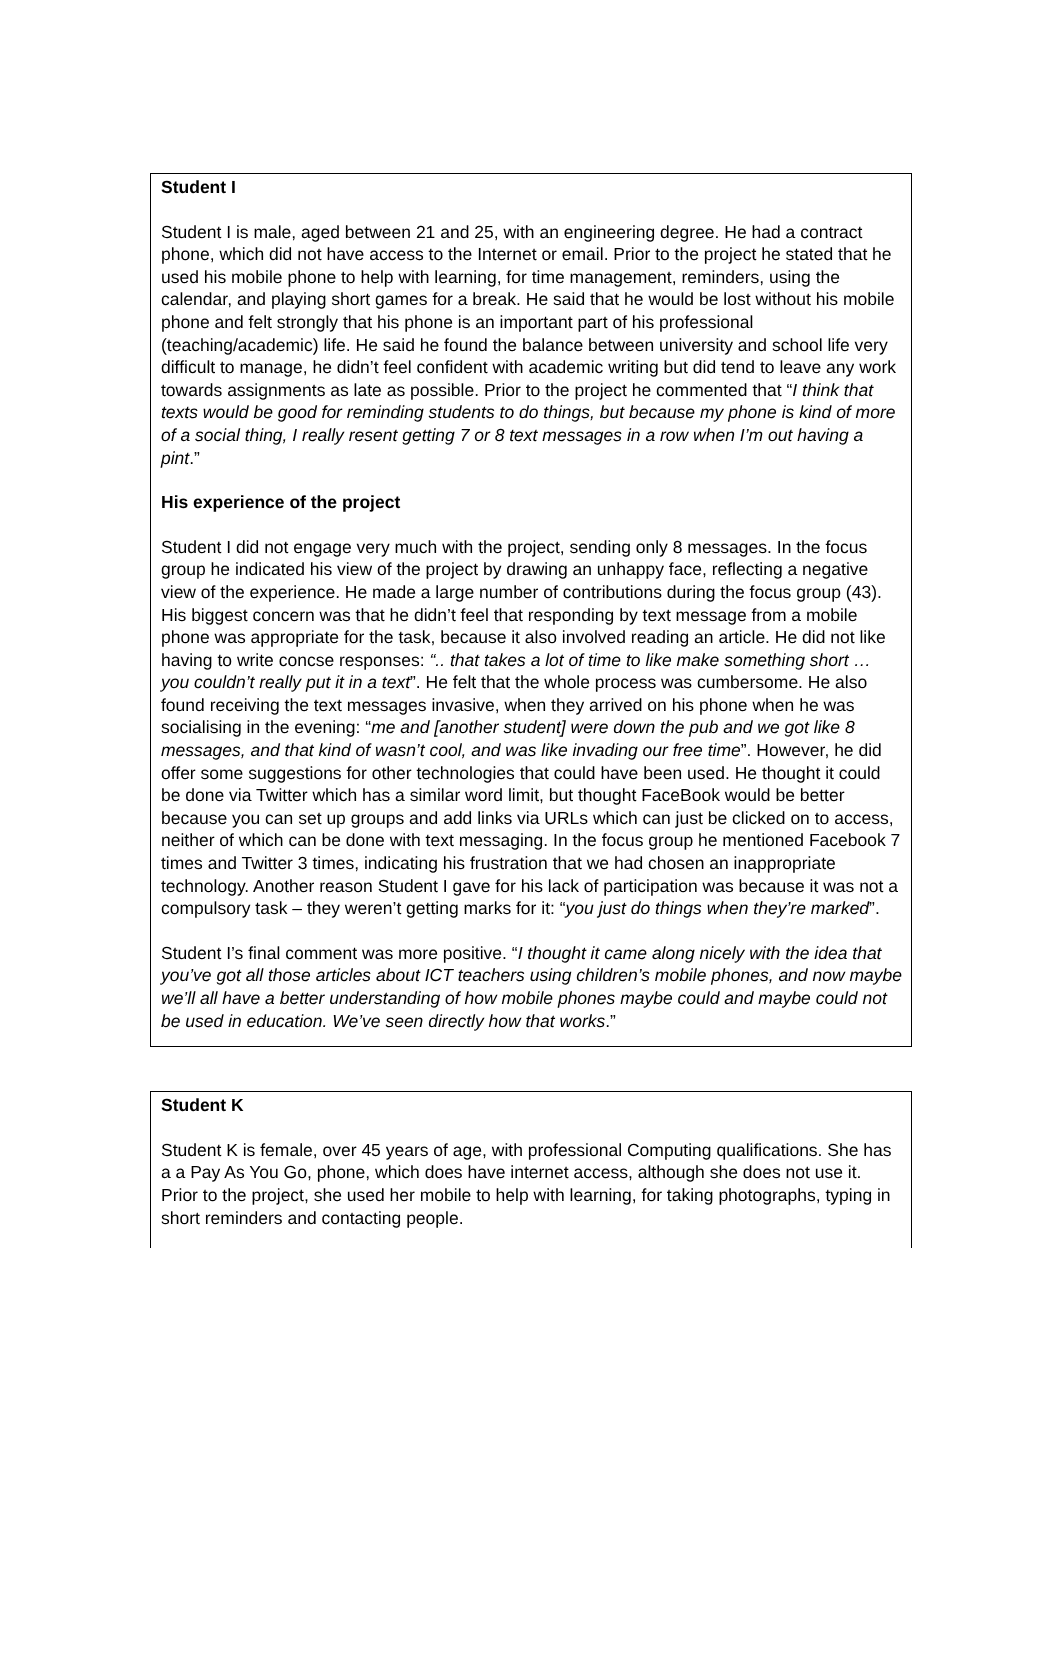Student I
Student I is male, aged between 21 and 25, with an engineering degree. He had a contract phone, which did not have access to the Internet or email. Prior to the project he stated that he used his mobile phone to help with learning, for time management, reminders, using the calendar, and playing short games for a break. He said that he would be lost without his mobile phone and felt strongly that his phone is an important part of his professional (teaching/academic) life. He said he found the balance between university and school life very difficult to manage, he didn’t feel confident with academic writing but did tend to leave any work towards assignments as late as possible. Prior to the project he commented that “I think that texts would be good for reminding students to do things, but because my phone is kind of more of a social thing, I really resent getting 7 or 8 text messages in a row when I’m out having a pint.”
His experience of the project
Student I did not engage very much with the project, sending only 8 messages. In the focus group he indicated his view of the project by drawing an unhappy face, reflecting a negative view of the experience. He made a large number of contributions during the focus group (43). His biggest concern was that he didn’t feel that responding by text message from a mobile phone was appropriate for the task, because it also involved reading an article. He did not like having to write concse responses: “.. that takes a lot of time to like make something short … you couldn’t really put it in a text”. He felt that the whole process was cumbersome. He also found receiving the text messages invasive, when they arrived on his phone when he was socialising in the evening: “me and [another student] were down the pub and we got like 8 messages, and that kind of wasn’t cool, and was like invading our free time”. However, he did offer some suggestions for other technologies that could have been used. He thought it could be done via Twitter which has a similar word limit, but thought FaceBook would be better because you can set up groups and add links via URLs which can just be clicked on to access, neither of which can be done with text messaging. In the focus group he mentioned Facebook 7 times and Twitter 3 times, indicating his frustration that we had chosen an inappropriate technology. Another reason Student I gave for his lack of participation was because it was not a compulsory task – they weren’t getting marks for it: “you just do things when they’re marked”.
Student I’s final comment was more positive. “I thought it came along nicely with the idea that you’ve got all those articles about ICT teachers using children’s mobile phones, and now maybe we’ll all have a better understanding of how mobile phones maybe could and maybe could not be used in education. We’ve seen directly how that works.”
Student K
Student K is female, over 45 years of age, with professional Computing qualifications. She has a a Pay As You Go, phone, which does have internet access, although she does not use it. Prior to the project, she used her mobile to help with learning, for taking photographs, typing in short reminders and contacting people.